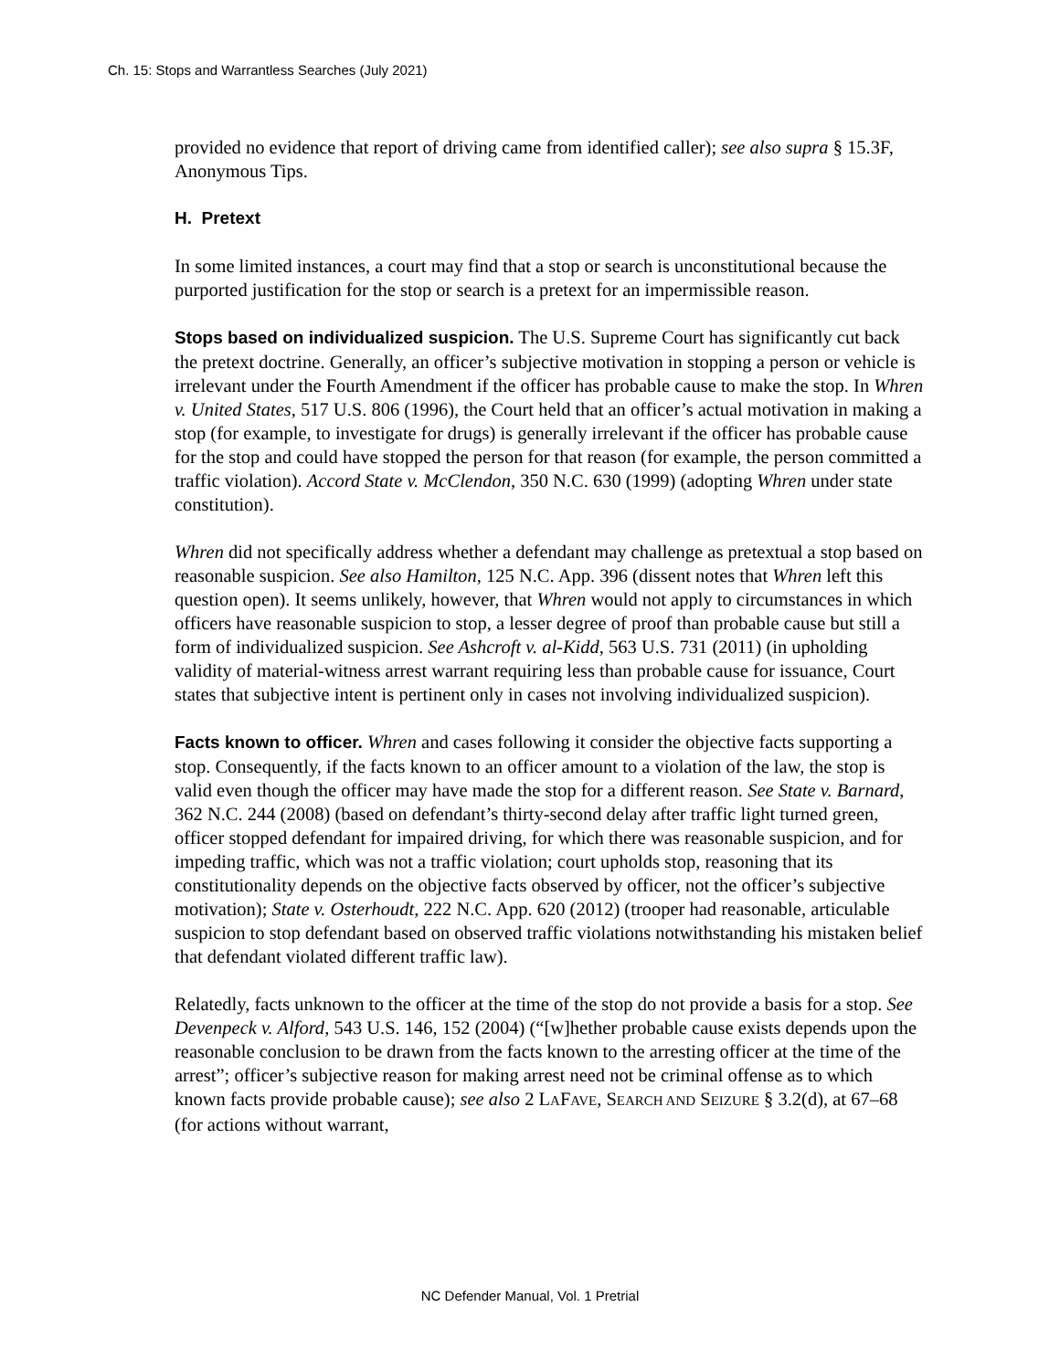Ch. 15: Stops and Warrantless Searches (July 2021)
provided no evidence that report of driving came from identified caller); see also supra § 15.3F, Anonymous Tips.
H. Pretext
In some limited instances, a court may find that a stop or search is unconstitutional because the purported justification for the stop or search is a pretext for an impermissible reason.
Stops based on individualized suspicion. The U.S. Supreme Court has significantly cut back the pretext doctrine. Generally, an officer’s subjective motivation in stopping a person or vehicle is irrelevant under the Fourth Amendment if the officer has probable cause to make the stop. In Whren v. United States, 517 U.S. 806 (1996), the Court held that an officer’s actual motivation in making a stop (for example, to investigate for drugs) is generally irrelevant if the officer has probable cause for the stop and could have stopped the person for that reason (for example, the person committed a traffic violation). Accord State v. McClendon, 350 N.C. 630 (1999) (adopting Whren under state constitution).
Whren did not specifically address whether a defendant may challenge as pretextual a stop based on reasonable suspicion. See also Hamilton, 125 N.C. App. 396 (dissent notes that Whren left this question open). It seems unlikely, however, that Whren would not apply to circumstances in which officers have reasonable suspicion to stop, a lesser degree of proof than probable cause but still a form of individualized suspicion. See Ashcroft v. al-Kidd, 563 U.S. 731 (2011) (in upholding validity of material-witness arrest warrant requiring less than probable cause for issuance, Court states that subjective intent is pertinent only in cases not involving individualized suspicion).
Facts known to officer. Whren and cases following it consider the objective facts supporting a stop. Consequently, if the facts known to an officer amount to a violation of the law, the stop is valid even though the officer may have made the stop for a different reason. See State v. Barnard, 362 N.C. 244 (2008) (based on defendant’s thirty-second delay after traffic light turned green, officer stopped defendant for impaired driving, for which there was reasonable suspicion, and for impeding traffic, which was not a traffic violation; court upholds stop, reasoning that its constitutionality depends on the objective facts observed by officer, not the officer’s subjective motivation); State v. Osterhoudt, 222 N.C. App. 620 (2012) (trooper had reasonable, articulable suspicion to stop defendant based on observed traffic violations notwithstanding his mistaken belief that defendant violated different traffic law).
Relatedly, facts unknown to the officer at the time of the stop do not provide a basis for a stop. See Devenpeck v. Alford, 543 U.S. 146, 152 (2004) (“[w]hether probable cause exists depends upon the reasonable conclusion to be drawn from the facts known to the arresting officer at the time of the arrest”; officer’s subjective reason for making arrest need not be criminal offense as to which known facts provide probable cause); see also 2 LAFAVE, SEARCH AND SEIZURE § 3.2(d), at 67–68 (for actions without warrant,
NC Defender Manual, Vol. 1 Pretrial